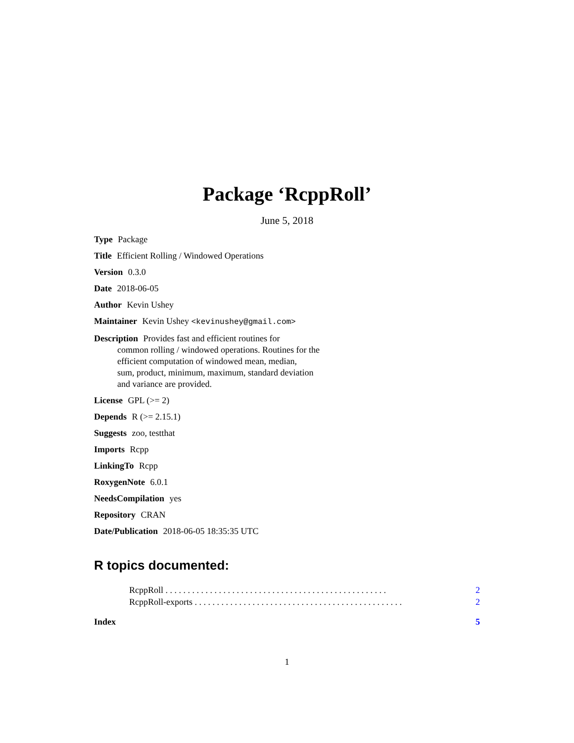Package ‘RcppRoll’
June 5, 2018
Type Package
Title Efficient Rolling / Windowed Operations
Version 0.3.0
Date 2018-06-05
Author Kevin Ushey
Maintainer Kevin Ushey <kevinushey@gmail.com>
Description Provides fast and efficient routines for
common rolling / windowed operations. Routines for the
efficient computation of windowed mean, median,
sum, product, minimum, maximum, standard deviation
and variance are provided.
License GPL (>= 2)
Depends R (>= 2.15.1)
Suggests zoo, testthat
Imports Rcpp
LinkingTo Rcpp
RoxygenNote 6.0.1
NeedsCompilation yes
Repository CRAN
Date/Publication 2018-06-05 18:35:35 UTC
R topics documented:
RcppRoll . . . . . . . . . . . . . . . . . . . . . . . . . . . . . . . . . . . . . . . . . . . . . . . . . . 2
RcppRoll-exports . . . . . . . . . . . . . . . . . . . . . . . . . . . . . . . . . . . . . . . . . . . . . . . 2
Index 5
1